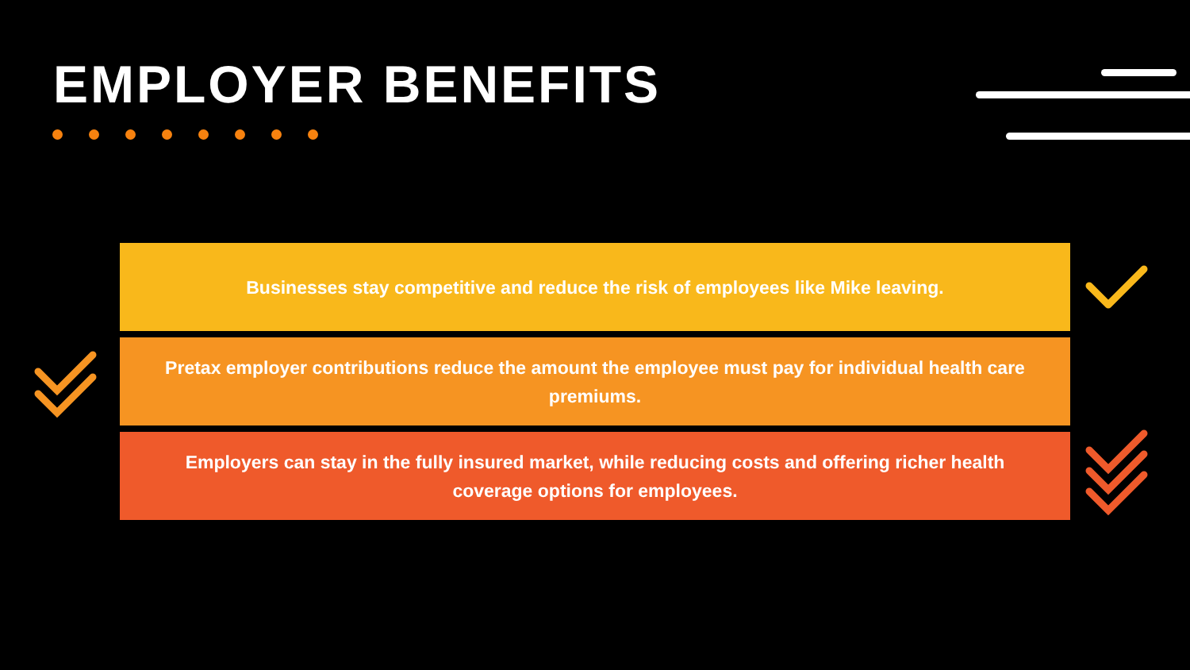EMPLOYER BENEFITS
Businesses stay competitive and reduce the risk of employees like Mike leaving.
Pretax employer contributions reduce the amount the employee must pay for individual health care premiums.
Employers can stay in the fully insured market, while reducing costs and offering richer health coverage options for employees.